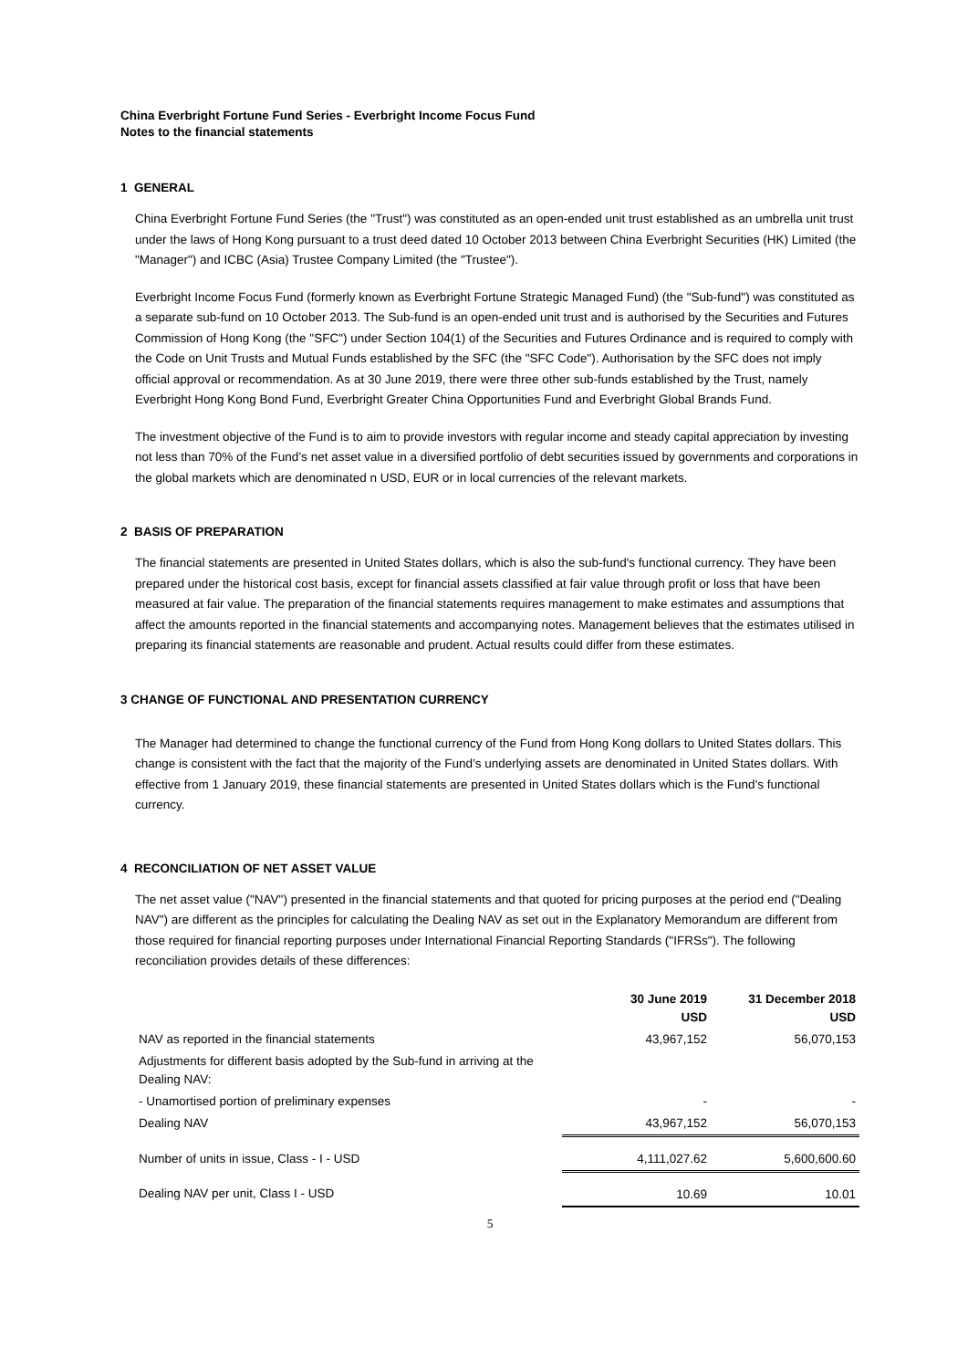China Everbright Fortune Fund Series - Everbright Income Focus Fund
Notes to the financial statements
1 GENERAL
China Everbright Fortune Fund Series (the "Trust") was constituted as an open-ended unit trust established as an umbrella unit trust under the laws of Hong Kong pursuant to a trust deed dated 10 October 2013 between China Everbright Securities (HK) Limited (the "Manager") and ICBC (Asia) Trustee Company Limited (the "Trustee").
Everbright Income Focus Fund (formerly known as Everbright Fortune Strategic Managed Fund) (the "Sub-fund") was constituted as a separate sub-fund on 10 October 2013. The Sub-fund is an open-ended unit trust and is authorised by the Securities and Futures Commission of Hong Kong (the "SFC") under Section 104(1) of the Securities and Futures Ordinance and is required to comply with the Code on Unit Trusts and Mutual Funds established by the SFC (the "SFC Code"). Authorisation by the SFC does not imply official approval or recommendation. As at 30 June 2019, there were three other sub-funds established by the Trust, namely Everbright Hong Kong Bond Fund, Everbright Greater China Opportunities Fund and Everbright Global Brands Fund.
The investment objective of the Fund is to aim to provide investors with regular income and steady capital appreciation by investing not less than 70% of the Fund’s net asset value in a diversified portfolio of debt securities issued by governments and corporations in the global markets which are denominated n USD, EUR or in local currencies of the relevant markets.
2 BASIS OF PREPARATION
The financial statements are presented in United States dollars, which is also the sub-fund's functional currency. They have been prepared under the historical cost basis, except for financial assets classified at fair value through profit or loss that have been measured at fair value. The preparation of the financial statements requires management to make estimates and assumptions that affect the amounts reported in the financial statements and accompanying notes. Management believes that the estimates utilised in preparing its financial statements are reasonable and prudent. Actual results could differ from these estimates.
3 CHANGE OF FUNCTIONAL AND PRESENTATION CURRENCY
The Manager had determined to change the functional currency of the Fund from Hong Kong dollars to United States dollars. This change is consistent with the fact that the majority of the Fund’s underlying assets are denominated in United States dollars. With effective from 1 January 2019, these financial statements are presented in United States dollars which is the Fund's functional currency.
4 RECONCILIATION OF NET ASSET VALUE
The net asset value ("NAV") presented in the financial statements and that quoted for pricing purposes at the period end ("Dealing NAV") are different as the principles for calculating the Dealing NAV as set out in the Explanatory Memorandum are different from those required for financial reporting purposes under International Financial Reporting Standards ("IFRSs"). The following reconciliation provides details of these differences:
| | 30 June 2019 USD | 31 December 2018 USD |
| NAV as reported in the financial statements | 43,967,152 | 56,070,153 |
| Adjustments for different basis adopted by the Sub-fund in arriving at the Dealing NAV: | | |
| - Unamortised portion of preliminary expenses | - | - |
| Dealing NAV | 43,967,152 | 56,070,153 |
| Number of units in issue, Class - I - USD | 4,111,027.62 | 5,600,600.60 |
| Dealing NAV per unit, Class I - USD | 10.69 | 10.01 |
5